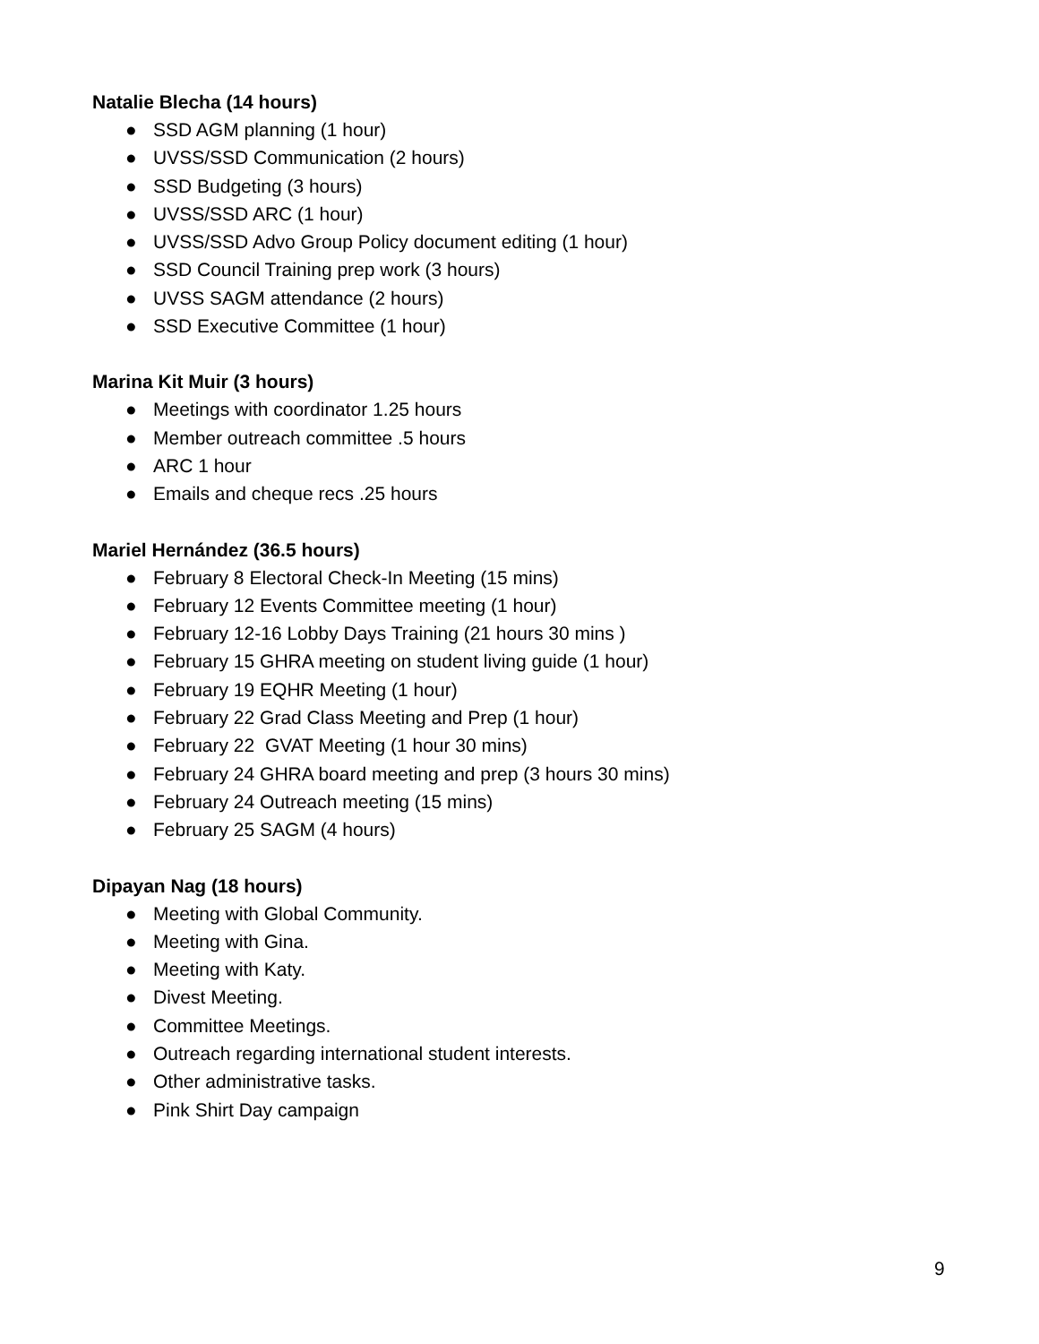Natalie Blecha (14 hours)
● SSD AGM planning (1 hour)
● UVSS/SSD Communication (2 hours)
● SSD Budgeting (3 hours)
● UVSS/SSD ARC (1 hour)
● UVSS/SSD Advo Group Policy document editing (1 hour)
● SSD Council Training prep work (3 hours)
● UVSS SAGM attendance (2 hours)
● SSD Executive Committee (1 hour)
Marina Kit Muir (3 hours)
● Meetings with coordinator 1.25 hours
● Member outreach committee .5 hours
● ARC 1 hour
● Emails and cheque recs .25 hours
Mariel Hernández (36.5 hours)
● February 8 Electoral Check-In Meeting (15 mins)
● February 12 Events Committee meeting (1 hour)
● February 12-16 Lobby Days Training (21 hours 30 mins )
● February 15 GHRA meeting on student living guide (1 hour)
● February 19 EQHR Meeting (1 hour)
● February 22 Grad Class Meeting and Prep (1 hour)
● February 22 GVAT Meeting (1 hour 30 mins)
● February 24 GHRA board meeting and prep (3 hours 30 mins)
● February 24 Outreach meeting (15 mins)
● February 25 SAGM (4 hours)
Dipayan Nag (18 hours)
● Meeting with Global Community.
● Meeting with Gina.
● Meeting with Katy.
● Divest Meeting.
● Committee Meetings.
● Outreach regarding international student interests.
● Other administrative tasks.
● Pink Shirt Day campaign
9